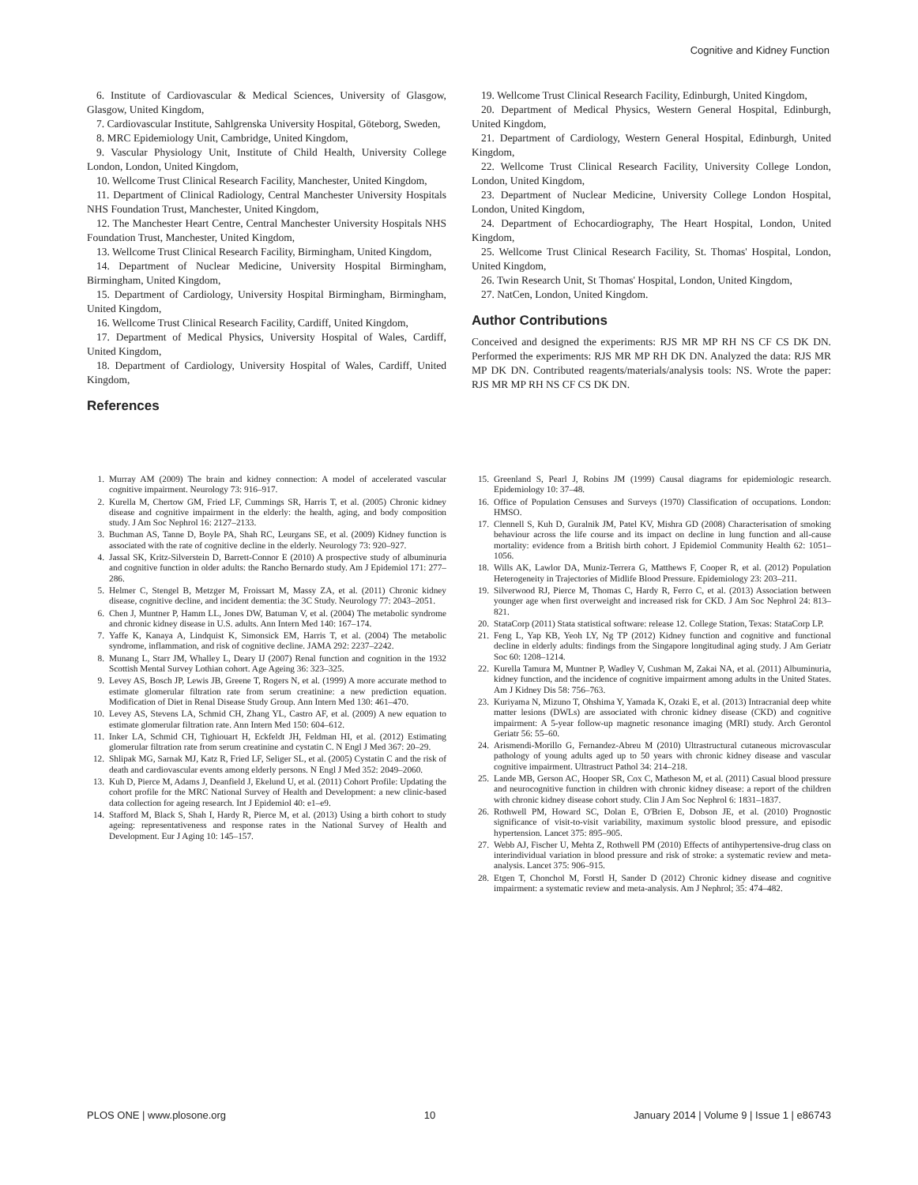Cognitive and Kidney Function
6. Institute of Cardiovascular & Medical Sciences, University of Glasgow, Glasgow, United Kingdom,
7. Cardiovascular Institute, Sahlgrenska University Hospital, Göteborg, Sweden,
8. MRC Epidemiology Unit, Cambridge, United Kingdom,
9. Vascular Physiology Unit, Institute of Child Health, University College London, London, United Kingdom,
10. Wellcome Trust Clinical Research Facility, Manchester, United Kingdom,
11. Department of Clinical Radiology, Central Manchester University Hospitals NHS Foundation Trust, Manchester, United Kingdom,
12. The Manchester Heart Centre, Central Manchester University Hospitals NHS Foundation Trust, Manchester, United Kingdom,
13. Wellcome Trust Clinical Research Facility, Birmingham, United Kingdom,
14. Department of Nuclear Medicine, University Hospital Birmingham, Birmingham, United Kingdom,
15. Department of Cardiology, University Hospital Birmingham, Birmingham, United Kingdom,
16. Wellcome Trust Clinical Research Facility, Cardiff, United Kingdom,
17. Department of Medical Physics, University Hospital of Wales, Cardiff, United Kingdom,
18. Department of Cardiology, University Hospital of Wales, Cardiff, United Kingdom,
References
19. Wellcome Trust Clinical Research Facility, Edinburgh, United Kingdom,
20. Department of Medical Physics, Western General Hospital, Edinburgh, United Kingdom,
21. Department of Cardiology, Western General Hospital, Edinburgh, United Kingdom,
22. Wellcome Trust Clinical Research Facility, University College London, London, United Kingdom,
23. Department of Nuclear Medicine, University College London Hospital, London, United Kingdom,
24. Department of Echocardiography, The Heart Hospital, London, United Kingdom,
25. Wellcome Trust Clinical Research Facility, St. Thomas' Hospital, London, United Kingdom,
26. Twin Research Unit, St Thomas' Hospital, London, United Kingdom,
27. NatCen, London, United Kingdom.
Author Contributions
Conceived and designed the experiments: RJS MR MP RH NS CF CS DK DN. Performed the experiments: RJS MR MP RH DK DN. Analyzed the data: RJS MR MP DK DN. Contributed reagents/materials/analysis tools: NS. Wrote the paper: RJS MR MP RH NS CF CS DK DN.
1. Murray AM (2009) The brain and kidney connection: A model of accelerated vascular cognitive impairment. Neurology 73: 916–917.
2. Kurella M, Chertow GM, Fried LF, Cummings SR, Harris T, et al. (2005) Chronic kidney disease and cognitive impairment in the elderly: the health, aging, and body composition study. J Am Soc Nephrol 16: 2127–2133.
3. Buchman AS, Tanne D, Boyle PA, Shah RC, Leurgans SE, et al. (2009) Kidney function is associated with the rate of cognitive decline in the elderly. Neurology 73: 920–927.
4. Jassal SK, Kritz-Silverstein D, Barrett-Connor E (2010) A prospective study of albuminuria and cognitive function in older adults: the Rancho Bernardo study. Am J Epidemiol 171: 277–286.
5. Helmer C, Stengel B, Metzger M, Froissart M, Massy ZA, et al. (2011) Chronic kidney disease, cognitive decline, and incident dementia: the 3C Study. Neurology 77: 2043–2051.
6. Chen J, Muntner P, Hamm LL, Jones DW, Batuman V, et al. (2004) The metabolic syndrome and chronic kidney disease in U.S. adults. Ann Intern Med 140: 167–174.
7. Yaffe K, Kanaya A, Lindquist K, Simonsick EM, Harris T, et al. (2004) The metabolic syndrome, inflammation, and risk of cognitive decline. JAMA 292: 2237–2242.
8. Munang L, Starr JM, Whalley L, Deary IJ (2007) Renal function and cognition in the 1932 Scottish Mental Survey Lothian cohort. Age Ageing 36: 323–325.
9. Levey AS, Bosch JP, Lewis JB, Greene T, Rogers N, et al. (1999) A more accurate method to estimate glomerular filtration rate from serum creatinine: a new prediction equation. Modification of Diet in Renal Disease Study Group. Ann Intern Med 130: 461–470.
10. Levey AS, Stevens LA, Schmid CH, Zhang YL, Castro AF, et al. (2009) A new equation to estimate glomerular filtration rate. Ann Intern Med 150: 604–612.
11. Inker LA, Schmid CH, Tighiouart H, Eckfeldt JH, Feldman HI, et al. (2012) Estimating glomerular filtration rate from serum creatinine and cystatin C. N Engl J Med 367: 20–29.
12. Shlipak MG, Sarnak MJ, Katz R, Fried LF, Seliger SL, et al. (2005) Cystatin C and the risk of death and cardiovascular events among elderly persons. N Engl J Med 352: 2049–2060.
13. Kuh D, Pierce M, Adams J, Deanfield J, Ekelund U, et al. (2011) Cohort Profile: Updating the cohort profile for the MRC National Survey of Health and Development: a new clinic-based data collection for ageing research. Int J Epidemiol 40: e1–e9.
14. Stafford M, Black S, Shah I, Hardy R, Pierce M, et al. (2013) Using a birth cohort to study ageing: representativeness and response rates in the National Survey of Health and Development. Eur J Aging 10: 145–157.
15. Greenland S, Pearl J, Robins JM (1999) Causal diagrams for epidemiologic research. Epidemiology 10: 37–48.
16. Office of Population Censuses and Surveys (1970) Classification of occupations. London: HMSO.
17. Clennell S, Kuh D, Guralnik JM, Patel KV, Mishra GD (2008) Characterisation of smoking behaviour across the life course and its impact on decline in lung function and all-cause mortality: evidence from a British birth cohort. J Epidemiol Community Health 62: 1051–1056.
18. Wills AK, Lawlor DA, Muniz-Terrera G, Matthews F, Cooper R, et al. (2012) Population Heterogeneity in Trajectories of Midlife Blood Pressure. Epidemiology 23: 203–211.
19. Silverwood RJ, Pierce M, Thomas C, Hardy R, Ferro C, et al. (2013) Association between younger age when first overweight and increased risk for CKD. J Am Soc Nephrol 24: 813–821.
20. StataCorp (2011) Stata statistical software: release 12. College Station, Texas: StataCorp LP.
21. Feng L, Yap KB, Yeoh LY, Ng TP (2012) Kidney function and cognitive and functional decline in elderly adults: findings from the Singapore longitudinal aging study. J Am Geriatr Soc 60: 1208–1214.
22. Kurella Tamura M, Muntner P, Wadley V, Cushman M, Zakai NA, et al. (2011) Albuminuria, kidney function, and the incidence of cognitive impairment among adults in the United States. Am J Kidney Dis 58: 756–763.
23. Kuriyama N, Mizuno T, Ohshima Y, Yamada K, Ozaki E, et al. (2013) Intracranial deep white matter lesions (DWLs) are associated with chronic kidney disease (CKD) and cognitive impairment: A 5-year follow-up magnetic resonance imaging (MRI) study. Arch Gerontol Geriatr 56: 55–60.
24. Arismendi-Morillo G, Fernandez-Abreu M (2010) Ultrastructural cutaneous microvascular pathology of young adults aged up to 50 years with chronic kidney disease and vascular cognitive impairment. Ultrastruct Pathol 34: 214–218.
25. Lande MB, Gerson AC, Hooper SR, Cox C, Matheson M, et al. (2011) Casual blood pressure and neurocognitive function in children with chronic kidney disease: a report of the children with chronic kidney disease cohort study. Clin J Am Soc Nephrol 6: 1831–1837.
26. Rothwell PM, Howard SC, Dolan E, O'Brien E, Dobson JE, et al. (2010) Prognostic significance of visit-to-visit variability, maximum systolic blood pressure, and episodic hypertension. Lancet 375: 895–905.
27. Webb AJ, Fischer U, Mehta Z, Rothwell PM (2010) Effects of antihypertensive-drug class on interindividual variation in blood pressure and risk of stroke: a systematic review and meta-analysis. Lancet 375: 906–915.
28. Etgen T, Chonchol M, Forstl H, Sander D (2012) Chronic kidney disease and cognitive impairment: a systematic review and meta-analysis. Am J Nephrol; 35: 474–482.
PLOS ONE | www.plosone.org 10 January 2014 | Volume 9 | Issue 1 | e86743